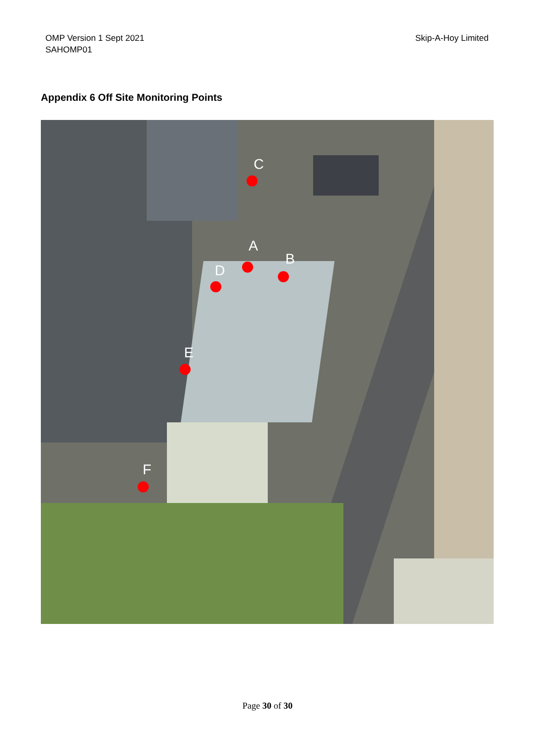OMP Version 1 Sept 2021
SAHOMP01
Skip-A-Hoy Limited
Appendix 6 Off Site Monitoring Points
C
A
B
D
E
F
Page 30 of 30